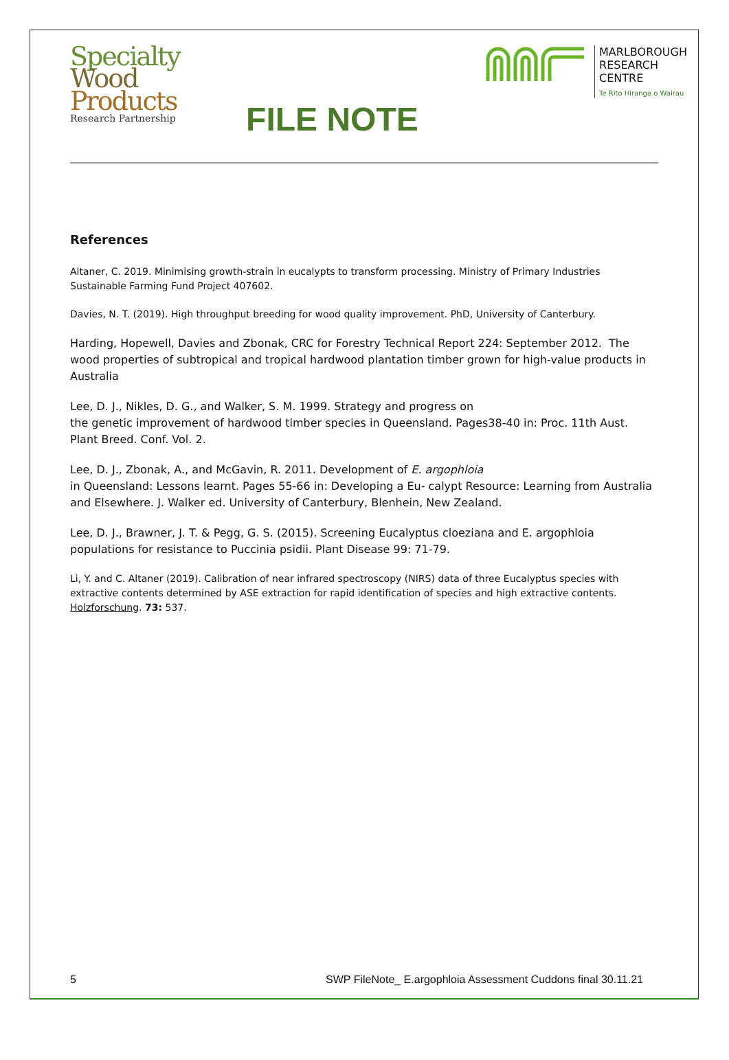Specialty
Wood
Products
Research Partnership
FILE NOTE
MARLBOROUGH
RESEARCH
CENTRE
Te Rito Hiranga o Wairau
References
Altaner, C. 2019. Minimising growth-strain in eucalypts to transform processing. Ministry of Primary Industries Sustainable Farming Fund Project 407602.
Davies, N. T. (2019). High throughput breeding for wood quality improvement. PhD, University of Canterbury.
Harding, Hopewell, Davies and Zbonak, CRC for Forestry Technical Report 224: September 2012. The wood properties of subtropical and tropical hardwood plantation timber grown for high-value products in Australia
Lee, D. J., Nikles, D. G., and Walker, S. M. 1999. Strategy and progress on
the genetic improvement of hardwood timber species in Queensland. Pages38-40 in: Proc. 11th Aust. Plant Breed. Conf. Vol. 2.
Lee, D. J., Zbonak, A., and McGavin, R. 2011. Development of E. argophloia
in Queensland: Lessons learnt. Pages 55-66 in: Developing a Eu- calypt Resource: Learning from Australia and Elsewhere. J. Walker ed. University of Canterbury, Blenhein, New Zealand.
Lee, D. J., Brawner, J. T. & Pegg, G. S. (2015). Screening Eucalyptus cloeziana and E. argophloia populations for resistance to Puccinia psidii. Plant Disease 99: 71-79.
Li, Y. and C. Altaner (2019). Calibration of near infrared spectroscopy (NIRS) data of three Eucalyptus species with extractive contents determined by ASE extraction for rapid identification of species and high extractive contents. Holzforschung. 73: 537.
5 SWP FileNote_ E.argophloia Assessment Cuddons final 30.11.21